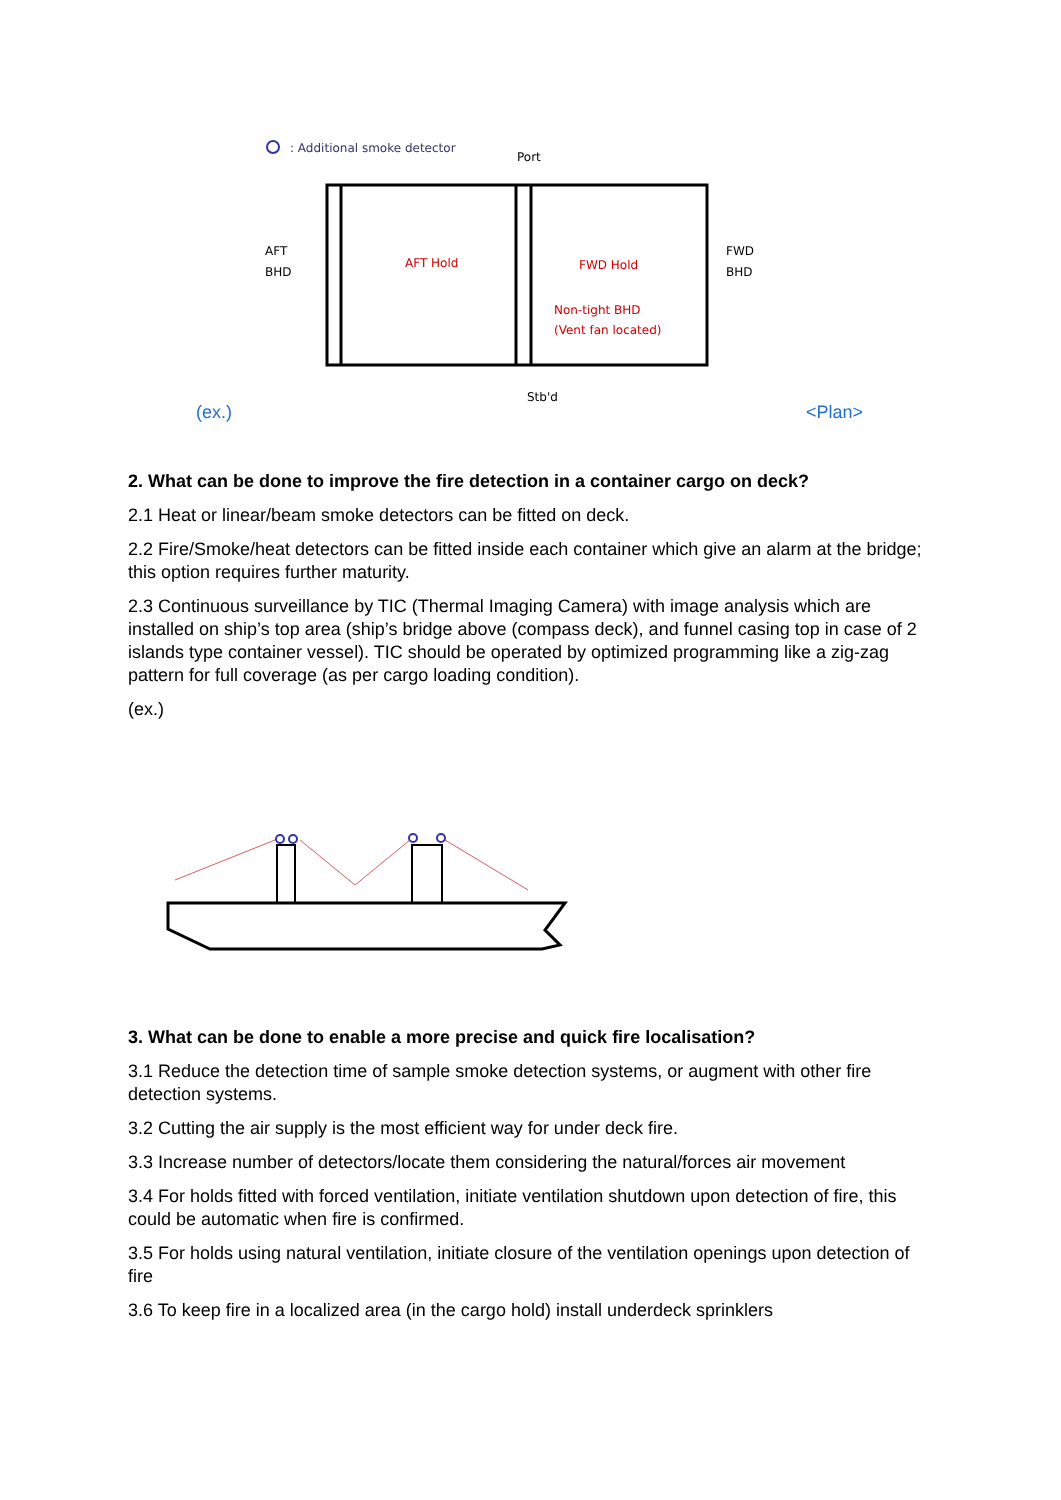: Additional smoke detector
Port
AFT
BHD
FWD
BHD
AFT Hold
FWD Hold
Non-tight BHD
(Vent fan located)
Stb'd
(ex.) <Plan>
2. What can be done to improve the fire detection in a container cargo on deck?
2.1 Heat or linear/beam smoke detectors can be fitted on deck.
2.2 Fire/Smoke/heat detectors can be fitted inside each container which give an alarm at the bridge; this option requires further maturity.
2.3 Continuous surveillance by TIC (Thermal Imaging Camera) with image analysis which are installed on ship’s top area (ship’s bridge above (compass deck), and funnel casing top in case of 2 islands type container vessel). TIC should be operated by optimized programming like a zig-zag pattern for full coverage (as per cargo loading condition).
(ex.)
3. What can be done to enable a more precise and quick fire localisation?
3.1 Reduce the detection time of sample smoke detection systems, or augment with other fire detection systems.
3.2 Cutting the air supply is the most efficient way for under deck fire.
3.3 Increase number of detectors/locate them considering the natural/forces air movement
3.4 For holds fitted with forced ventilation, initiate ventilation shutdown upon detection of fire, this could be automatic when fire is confirmed.
3.5 For holds using natural ventilation, initiate closure of the ventilation openings upon detection of fire
3.6 To keep fire in a localized area (in the cargo hold) install underdeck sprinklers